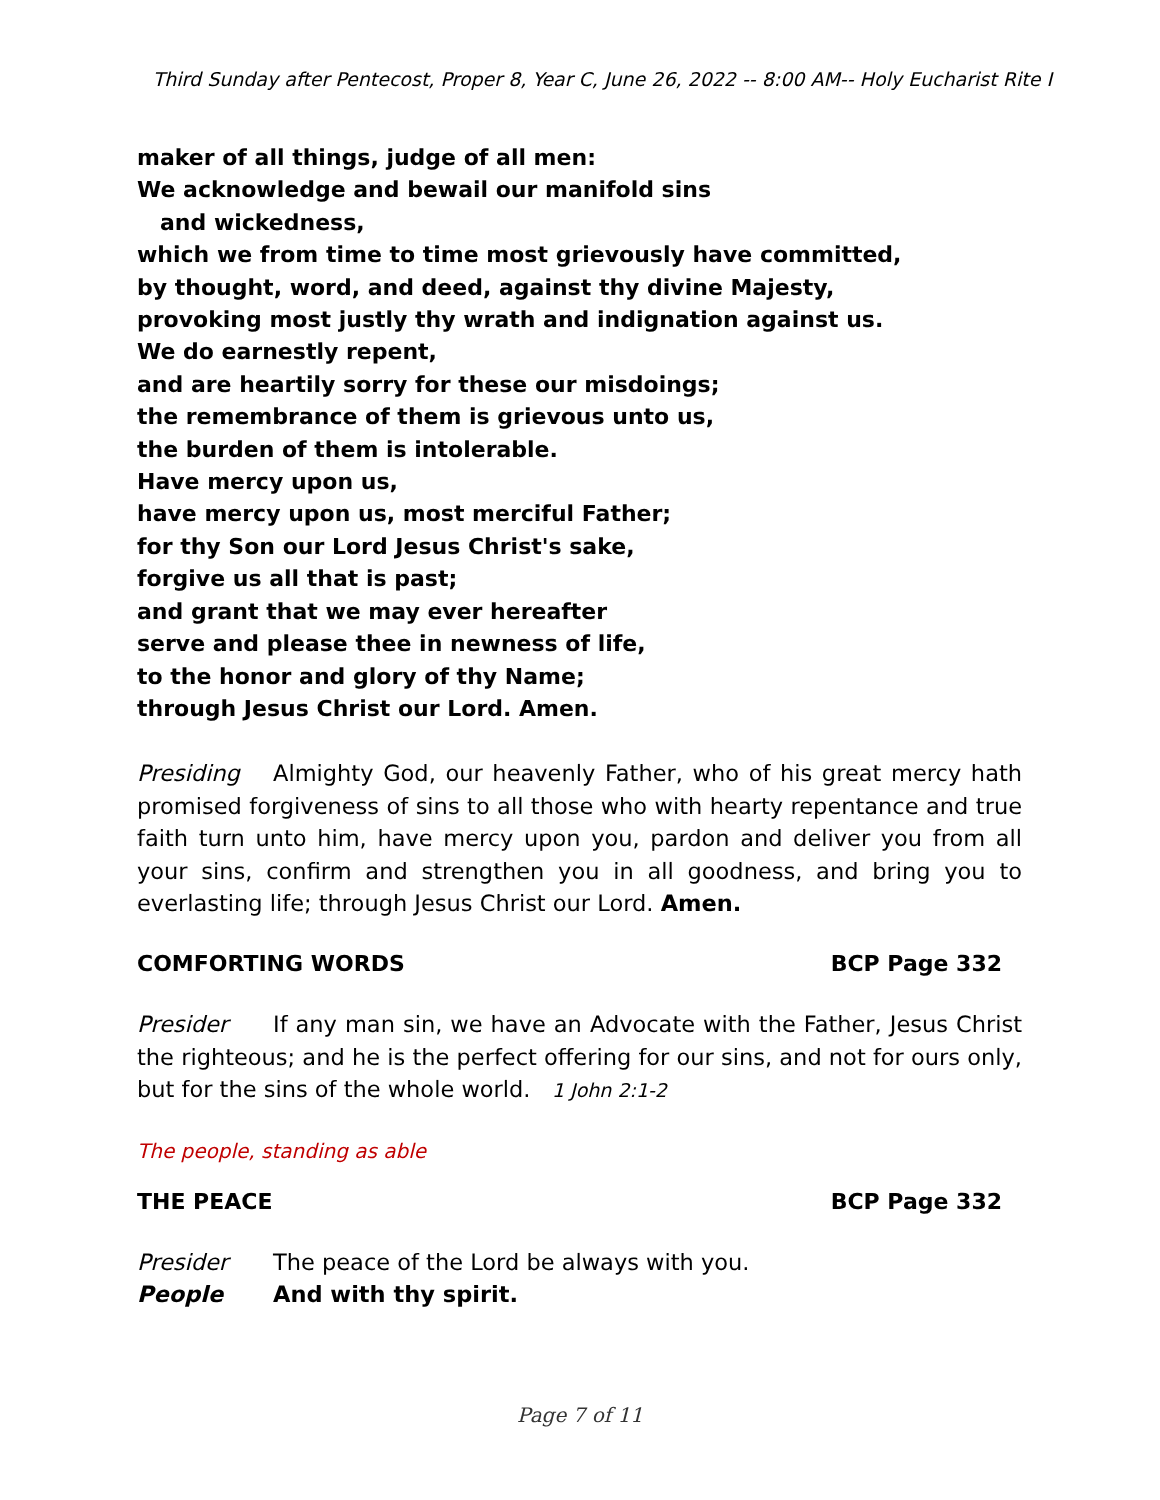Third Sunday after Pentecost, Proper 8, Year C, June 26, 2022 -- 8:00 AM-- Holy Eucharist Rite I
maker of all things, judge of all men:
We acknowledge and bewail our manifold sins
and wickedness,
which we from time to time most grievously have committed,
by thought, word, and deed, against thy divine Majesty,
provoking most justly thy wrath and indignation against us.
We do earnestly repent,
and are heartily sorry for these our misdoings;
the remembrance of them is grievous unto us,
the burden of them is intolerable.
Have mercy upon us,
have mercy upon us, most merciful Father;
for thy Son our Lord Jesus Christ's sake,
forgive us all that is past;
and grant that we may ever hereafter
serve and please thee in newness of life,
to the honor and glory of thy Name;
through Jesus Christ our Lord. Amen.
Presiding Almighty God, our heavenly Father, who of his great mercy hath promised forgiveness of sins to all those who with hearty repentance and true faith turn unto him, have mercy upon you, pardon and deliver you from all your sins, confirm and strengthen you in all goodness, and bring you to everlasting life; through Jesus Christ our Lord. Amen.
COMFORTING WORDS BCP Page 332
Presider If any man sin, we have an Advocate with the Father, Jesus Christ the righteous; and he is the perfect offering for our sins, and not for ours only, but for the sins of the whole world. 1 John 2:1-2
The people, standing as able
THE PEACE BCP Page 332
Presider The peace of the Lord be always with you.
People And with thy spirit.
Page 7 of 11